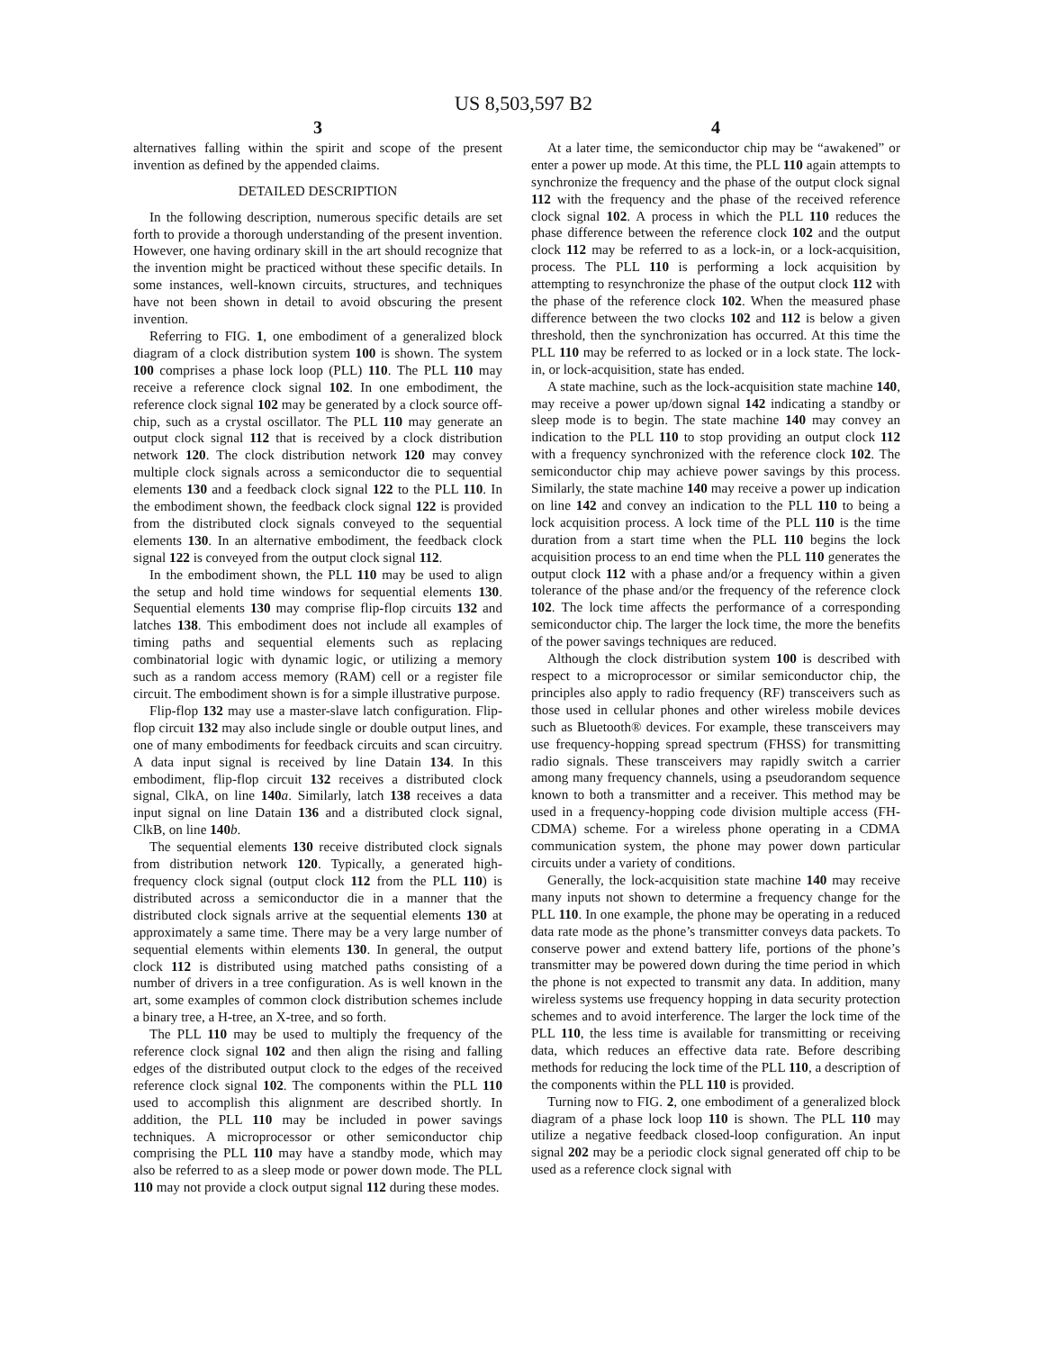US 8,503,597 B2
3
alternatives falling within the spirit and scope of the present invention as defined by the appended claims.
DETAILED DESCRIPTION
In the following description, numerous specific details are set forth to provide a thorough understanding of the present invention. However, one having ordinary skill in the art should recognize that the invention might be practiced without these specific details. In some instances, well-known circuits, structures, and techniques have not been shown in detail to avoid obscuring the present invention.
Referring to FIG. 1, one embodiment of a generalized block diagram of a clock distribution system 100 is shown. The system 100 comprises a phase lock loop (PLL) 110. The PLL 110 may receive a reference clock signal 102. In one embodiment, the reference clock signal 102 may be generated by a clock source off-chip, such as a crystal oscillator. The PLL 110 may generate an output clock signal 112 that is received by a clock distribution network 120. The clock distribution network 120 may convey multiple clock signals across a semiconductor die to sequential elements 130 and a feedback clock signal 122 to the PLL 110. In the embodiment shown, the feedback clock signal 122 is provided from the distributed clock signals conveyed to the sequential elements 130. In an alternative embodiment, the feedback clock signal 122 is conveyed from the output clock signal 112.
In the embodiment shown, the PLL 110 may be used to align the setup and hold time windows for sequential elements 130. Sequential elements 130 may comprise flip-flop circuits 132 and latches 138. This embodiment does not include all examples of timing paths and sequential elements such as replacing combinatorial logic with dynamic logic, or utilizing a memory such as a random access memory (RAM) cell or a register file circuit. The embodiment shown is for a simple illustrative purpose.
Flip-flop 132 may use a master-slave latch configuration. Flip-flop circuit 132 may also include single or double output lines, and one of many embodiments for feedback circuits and scan circuitry. A data input signal is received by line Datain 134. In this embodiment, flip-flop circuit 132 receives a distributed clock signal, ClkA, on line 140 a. Similarly, latch 138 receives a data input signal on line Datain 136 and a distributed clock signal, ClkB, on line 140 b.
The sequential elements 130 receive distributed clock signals from distribution network 120. Typically, a generated high-frequency clock signal (output clock 112 from the PLL 110) is distributed across a semiconductor die in a manner that the distributed clock signals arrive at the sequential elements 130 at approximately a same time. There may be a very large number of sequential elements within elements 130. In general, the output clock 112 is distributed using matched paths consisting of a number of drivers in a tree configuration. As is well known in the art, some examples of common clock distribution schemes include a binary tree, a H-tree, an X-tree, and so forth.
The PLL 110 may be used to multiply the frequency of the reference clock signal 102 and then align the rising and falling edges of the distributed output clock to the edges of the received reference clock signal 102. The components within the PLL 110 used to accomplish this alignment are described shortly. In addition, the PLL 110 may be included in power savings techniques. A microprocessor or other semiconductor chip comprising the PLL 110 may have a standby mode, which may also be referred to as a sleep mode or power down mode. The PLL 110 may not provide a clock output signal 112 during these modes.
4
At a later time, the semiconductor chip may be “awakened” or enter a power up mode. At this time, the PLL 110 again attempts to synchronize the frequency and the phase of the output clock signal 112 with the frequency and the phase of the received reference clock signal 102. A process in which the PLL 110 reduces the phase difference between the reference clock 102 and the output clock 112 may be referred to as a lock-in, or a lock-acquisition, process. The PLL 110 is performing a lock acquisition by attempting to resynchronize the phase of the output clock 112 with the phase of the reference clock 102. When the measured phase difference between the two clocks 102 and 112 is below a given threshold, then the synchronization has occurred. At this time the PLL 110 may be referred to as locked or in a lock state. The lock-in, or lock-acquisition, state has ended.
A state machine, such as the lock-acquisition state machine 140, may receive a power up/down signal 142 indicating a standby or sleep mode is to begin. The state machine 140 may convey an indication to the PLL 110 to stop providing an output clock 112 with a frequency synchronized with the reference clock 102. The semiconductor chip may achieve power savings by this process. Similarly, the state machine 140 may receive a power up indication on line 142 and convey an indication to the PLL 110 to being a lock acquisition process. A lock time of the PLL 110 is the time duration from a start time when the PLL 110 begins the lock acquisition process to an end time when the PLL 110 generates the output clock 112 with a phase and/or a frequency within a given tolerance of the phase and/or the frequency of the reference clock 102. The lock time affects the performance of a corresponding semiconductor chip. The larger the lock time, the more the benefits of the power savings techniques are reduced.
Although the clock distribution system 100 is described with respect to a microprocessor or similar semiconductor chip, the principles also apply to radio frequency (RF) transceivers such as those used in cellular phones and other wireless mobile devices such as Bluetooth® devices. For example, these transceivers may use frequency-hopping spread spectrum (FHSS) for transmitting radio signals. These transceivers may rapidly switch a carrier among many frequency channels, using a pseudorandom sequence known to both a transmitter and a receiver. This method may be used in a frequency-hopping code division multiple access (FH-CDMA) scheme. For a wireless phone operating in a CDMA communication system, the phone may power down particular circuits under a variety of conditions.
Generally, the lock-acquisition state machine 140 may receive many inputs not shown to determine a frequency change for the PLL 110. In one example, the phone may be operating in a reduced data rate mode as the phone’s transmitter conveys data packets. To conserve power and extend battery life, portions of the phone’s transmitter may be powered down during the time period in which the phone is not expected to transmit any data. In addition, many wireless systems use frequency hopping in data security protection schemes and to avoid interference. The larger the lock time of the PLL 110, the less time is available for transmitting or receiving data, which reduces an effective data rate. Before describing methods for reducing the lock time of the PLL 110, a description of the components within the PLL 110 is provided.
Turning now to FIG. 2, one embodiment of a generalized block diagram of a phase lock loop 110 is shown. The PLL 110 may utilize a negative feedback closed-loop configuration. An input signal 202 may be a periodic clock signal generated off chip to be used as a reference clock signal with